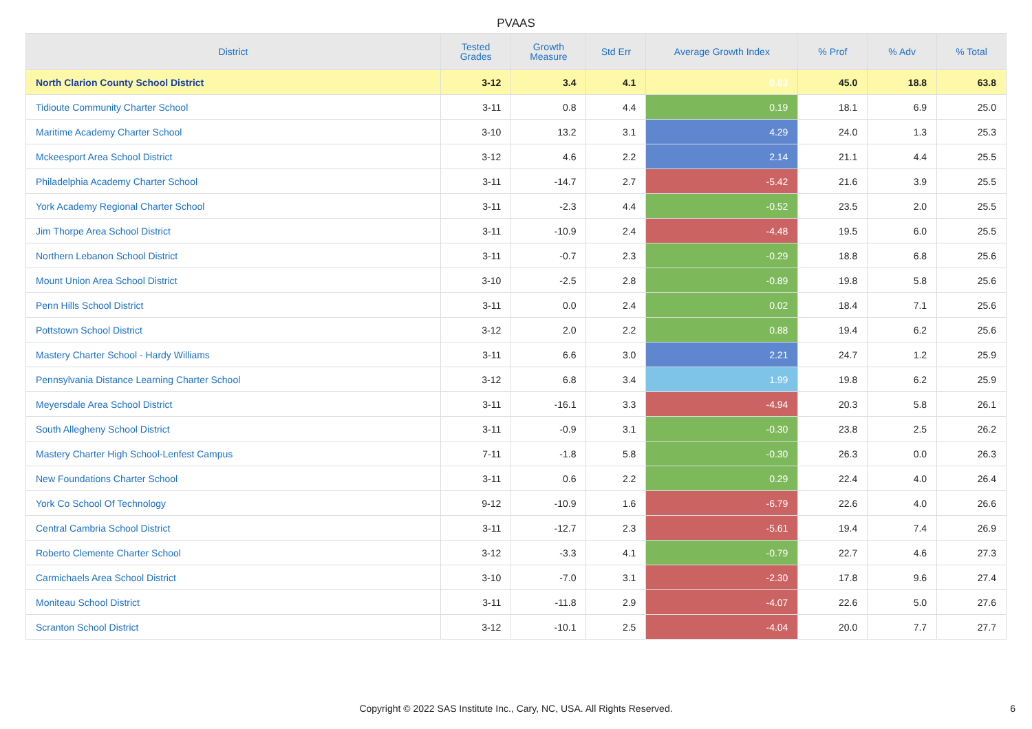PVAAS
| District | Tested Grades | Growth Measure | Std Err | Average Growth Index | % Prof | % Adv | % Total |
| --- | --- | --- | --- | --- | --- | --- | --- |
| North Clarion County School District | 3-12 | 3.4 | 4.1 | 0.83 | 45.0 | 18.8 | 63.8 |
| Tidioute Community Charter School | 3-11 | 0.8 | 4.4 | 0.19 | 18.1 | 6.9 | 25.0 |
| Maritime Academy Charter School | 3-10 | 13.2 | 3.1 | 4.29 | 24.0 | 1.3 | 25.3 |
| Mckeesport Area School District | 3-12 | 4.6 | 2.2 | 2.14 | 21.1 | 4.4 | 25.5 |
| Philadelphia Academy Charter School | 3-11 | -14.7 | 2.7 | -5.42 | 21.6 | 3.9 | 25.5 |
| York Academy Regional Charter School | 3-11 | -2.3 | 4.4 | -0.52 | 23.5 | 2.0 | 25.5 |
| Jim Thorpe Area School District | 3-11 | -10.9 | 2.4 | -4.48 | 19.5 | 6.0 | 25.5 |
| Northern Lebanon School District | 3-11 | -0.7 | 2.3 | -0.29 | 18.8 | 6.8 | 25.6 |
| Mount Union Area School District | 3-10 | -2.5 | 2.8 | -0.89 | 19.8 | 5.8 | 25.6 |
| Penn Hills School District | 3-11 | 0.0 | 2.4 | 0.02 | 18.4 | 7.1 | 25.6 |
| Pottstown School District | 3-12 | 2.0 | 2.2 | 0.88 | 19.4 | 6.2 | 25.6 |
| Mastery Charter School - Hardy Williams | 3-11 | 6.6 | 3.0 | 2.21 | 24.7 | 1.2 | 25.9 |
| Pennsylvania Distance Learning Charter School | 3-12 | 6.8 | 3.4 | 1.99 | 19.8 | 6.2 | 25.9 |
| Meyersdale Area School District | 3-11 | -16.1 | 3.3 | -4.94 | 20.3 | 5.8 | 26.1 |
| South Allegheny School District | 3-11 | -0.9 | 3.1 | -0.30 | 23.8 | 2.5 | 26.2 |
| Mastery Charter High School-Lenfest Campus | 7-11 | -1.8 | 5.8 | -0.30 | 26.3 | 0.0 | 26.3 |
| New Foundations Charter School | 3-11 | 0.6 | 2.2 | 0.29 | 22.4 | 4.0 | 26.4 |
| York Co School Of Technology | 9-12 | -10.9 | 1.6 | -6.79 | 22.6 | 4.0 | 26.6 |
| Central Cambria School District | 3-11 | -12.7 | 2.3 | -5.61 | 19.4 | 7.4 | 26.9 |
| Roberto Clemente Charter School | 3-12 | -3.3 | 4.1 | -0.79 | 22.7 | 4.6 | 27.3 |
| Carmichaels Area School District | 3-10 | -7.0 | 3.1 | -2.30 | 17.8 | 9.6 | 27.4 |
| Moniteau School District | 3-11 | -11.8 | 2.9 | -4.07 | 22.6 | 5.0 | 27.6 |
| Scranton School District | 3-12 | -10.1 | 2.5 | -4.04 | 20.0 | 7.7 | 27.7 |
Copyright © 2022 SAS Institute Inc., Cary, NC, USA. All Rights Reserved.
6